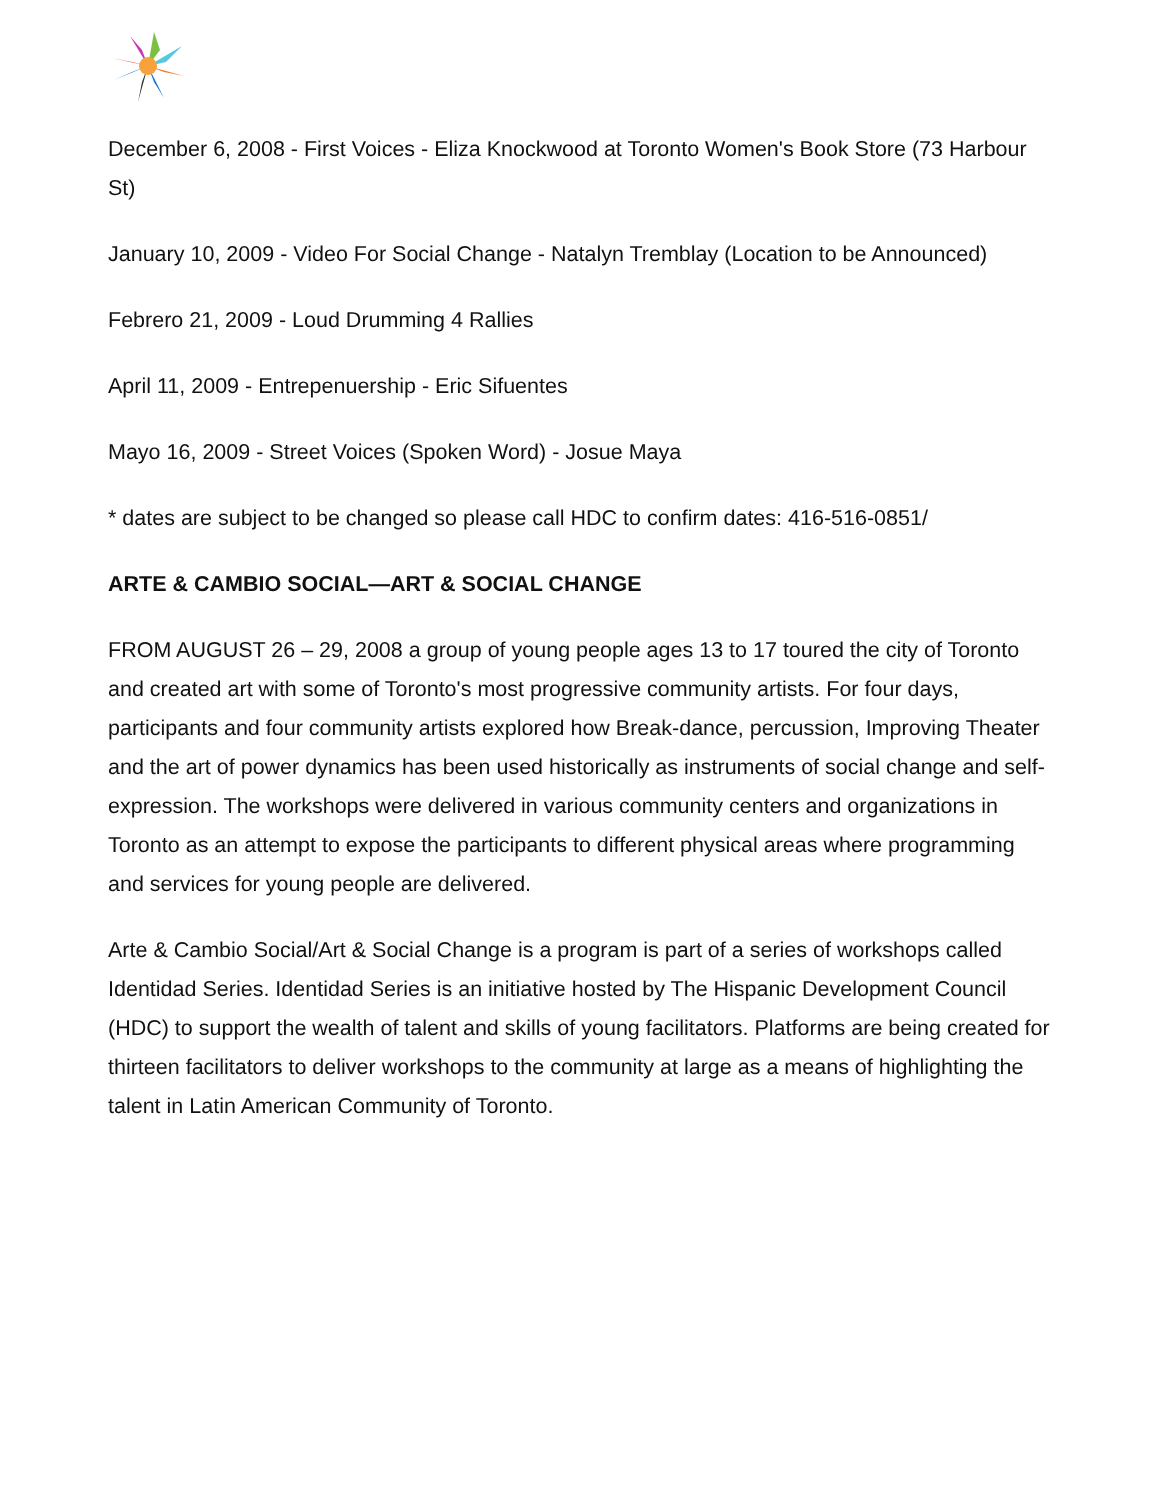December 6, 2008 - First Voices - Eliza Knockwood at Toronto Women's Book Store (73 Harbour St)
January 10, 2009 - Video For Social Change - Natalyn Tremblay (Location to be Announced)
Febrero 21, 2009 - Loud Drumming 4 Rallies
April 11, 2009 - Entrepenuership - Eric Sifuentes
Mayo 16, 2009 - Street Voices (Spoken Word) - Josue Maya
* dates are subject to be changed so please call HDC to confirm dates: 416-516-0851/
ARTE & CAMBIO SOCIAL—ART & SOCIAL CHANGE
FROM AUGUST 26 – 29, 2008 a group of young people ages 13 to 17 toured the city of Toronto and created art with some of Toronto's most progressive community artists. For four days, participants and four community artists explored how Break-dance, percussion, Improving Theater and the art of power dynamics has been used historically as instruments of social change and self-expression. The workshops were delivered in various community centers and organizations in Toronto as an attempt to expose the participants to different physical areas where programming and services for young people are delivered.
Arte & Cambio Social/Art & Social Change is a program is part of a series of workshops called Identidad Series. Identidad Series is an initiative hosted by The Hispanic Development Council (HDC) to support the wealth of talent and skills of young facilitators. Platforms are being created for thirteen facilitators to deliver workshops to the community at large as a means of highlighting the talent in Latin American Community of Toronto.